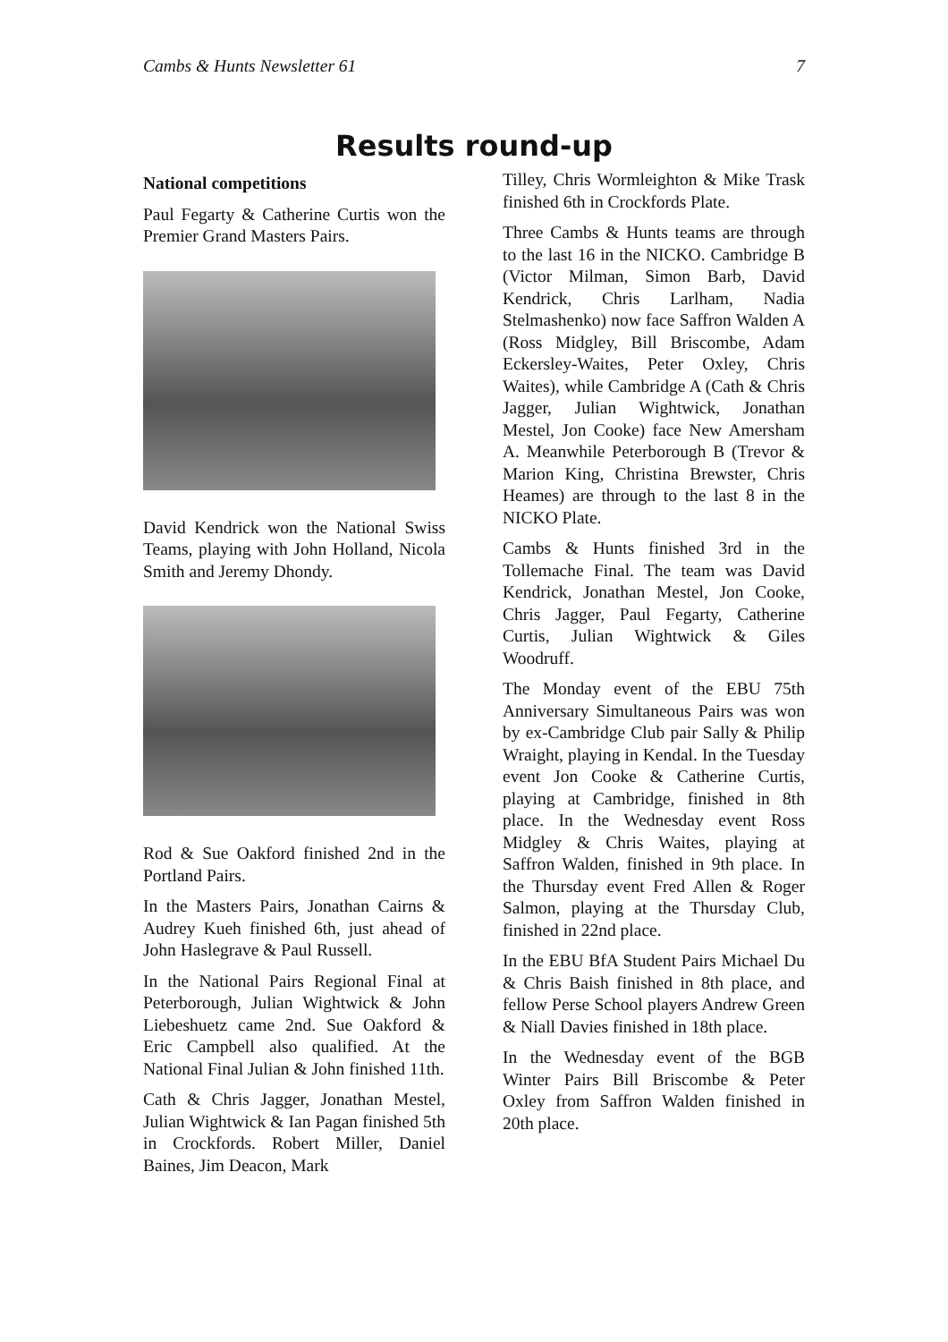Cambs & Hunts Newsletter 61 7
Results round-up
National competitions
Paul Fegarty & Catherine Curtis won the Premier Grand Masters Pairs.
David Kendrick won the National Swiss Teams, playing with John Holland, Nicola Smith and Jeremy Dhondy.
Rod & Sue Oakford finished 2nd in the Portland Pairs.
In the Masters Pairs, Jonathan Cairns & Audrey Kueh finished 6th, just ahead of John Haslegrave & Paul Russell.
In the National Pairs Regional Final at Peterborough, Julian Wightwick & John Liebeshuetz came 2nd. Sue Oakford & Eric Campbell also qualified. At the National Final Julian & John finished 11th.
Cath & Chris Jagger, Jonathan Mestel, Julian Wightwick & Ian Pagan finished 5th in Crockfords. Robert Miller, Daniel Baines, Jim Deacon, Mark
Tilley, Chris Wormleighton & Mike Trask finished 6th in Crockfords Plate.
Three Cambs & Hunts teams are through to the last 16 in the NICKO. Cambridge B (Victor Milman, Simon Barb, David Kendrick, Chris Larlham, Nadia Stelmashenko) now face Saffron Walden A (Ross Midgley, Bill Briscombe, Adam Eckersley-Waites, Peter Oxley, Chris Waites), while Cambridge A (Cath & Chris Jagger, Julian Wightwick, Jonathan Mestel, Jon Cooke) face New Amersham A. Meanwhile Peterborough B (Trevor & Marion King, Christina Brewster, Chris Heames) are through to the last 8 in the NICKO Plate.
Cambs & Hunts finished 3rd in the Tollemache Final. The team was David Kendrick, Jonathan Mestel, Jon Cooke, Chris Jagger, Paul Fegarty, Catherine Curtis, Julian Wightwick & Giles Woodruff.
The Monday event of the EBU 75th Anniversary Simultaneous Pairs was won by ex-Cambridge Club pair Sally & Philip Wraight, playing in Kendal. In the Tuesday event Jon Cooke & Catherine Curtis, playing at Cambridge, finished in 8th place. In the Wednesday event Ross Midgley & Chris Waites, playing at Saffron Walden, finished in 9th place. In the Thursday event Fred Allen & Roger Salmon, playing at the Thursday Club, finished in 22nd place.
In the EBU BfA Student Pairs Michael Du & Chris Baish finished in 8th place, and fellow Perse School players Andrew Green & Niall Davies finished in 18th place.
In the Wednesday event of the BGB Winter Pairs Bill Briscombe & Peter Oxley from Saffron Walden finished in 20th place.